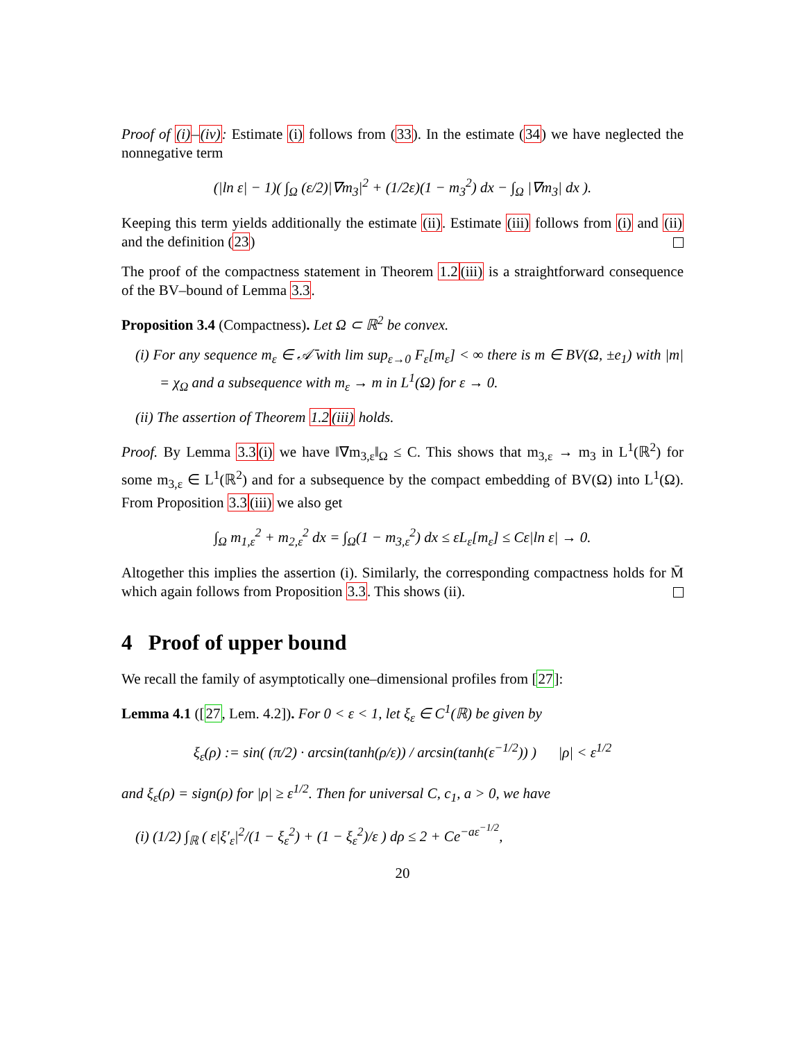Proof of (i)–(iv): Estimate (i) follows from (33). In the estimate (34) we have neglected the nonnegative term
(|ln ε| − 1)( ∫<sub>Ω</sub> (ε/2)|∇m<sub>3</sub>|<sup>2</sup> + (1/2ε)(1 − m<sub>3</sub><sup>2</sup>) dx − ∫<sub>Ω</sub> |∇m<sub>3</sub>| dx ).
Keeping this term yields additionally the estimate (ii). Estimate (iii) follows from (i) and (ii) and the definition (23)
The proof of the compactness statement in Theorem 1.2(iii) is a straightforward consequence of the BV–bound of Lemma 3.3.
Proposition 3.4 (Compactness). Let Ω ⊂ ℝ<sup>2</sup> be convex.
(i) For any sequence m<sub>ε</sub> ∈ 𝒜̄ with lim sup<sub>ε→0</sub> F<sub>ε</sub>[m<sub>ε</sub>] < ∞ there is m ∈ BV(Ω, ±e<sub>1</sub>) with |m| = χ<sub>Ω</sub> and a subsequence with m<sub>ε</sub> → m in L<sup>1</sup>(Ω) for ε → 0.
(ii) The assertion of Theorem 1.2(iii) holds.
Proof. By Lemma 3.3(i) we have ‖∇m<sub>3,ε</sub>‖<sub>Ω</sub> ≤ C. This shows that m<sub>3,ε</sub> → m<sub>3</sub> in L<sup>1</sup>(ℝ<sup>2</sup>) for some m<sub>3,ε</sub> ∈ L<sup>1</sup>(ℝ<sup>2</sup>) and for a subsequence by the compact embedding of BV(Ω) into L<sup>1</sup>(Ω). From Proposition 3.3(iii) we also get
∫<sub>Ω</sub> m<sub>1,ε</sub><sup>2</sup> + m<sub>2,ε</sub><sup>2</sup> dx = ∫<sub>Ω</sub>(1 − m<sub>3,ε</sub><sup>2</sup>) dx ≤ εL<sub>ε</sub>[m<sub>ε</sub>] ≤ Cε|ln ε| → 0.
Altogether this implies the assertion (i). Similarly, the corresponding compactness holds for M̄ which again follows from Proposition 3.3. This shows (ii).
4 Proof of upper bound
We recall the family of asymptotically one–dimensional profiles from [27]:
Lemma 4.1 ([27, Lem. 4.2]). For 0 < ε < 1, let ξ<sub>ε</sub> ∈ C<sup>1</sup>(ℝ) be given by
ξ<sub>ε</sub>(ρ) := sin( (π/2) · arcsin(tanh(ρ/ε)) / arcsin(tanh(ε<sup>−1/2</sup>)) ) |ρ| < ε<sup>1/2</sup>
and ξ<sub>ε</sub>(ρ) = sign(ρ) for |ρ| ≥ ε<sup>1/2</sup>. Then for universal C, c<sub>1</sub>, a > 0, we have
(i) (1/2) ∫<sub>ℝ</sub> ( ε|ξ′<sub>ε</sub>|<sup>2</sup>/(1 − ξ<sub>ε</sub><sup>2</sup>) + (1 − ξ<sub>ε</sub><sup>2</sup>)/ε ) dρ ≤ 2 + Ce<sup>−aε<sup>−1/2</sup></sup>,
20